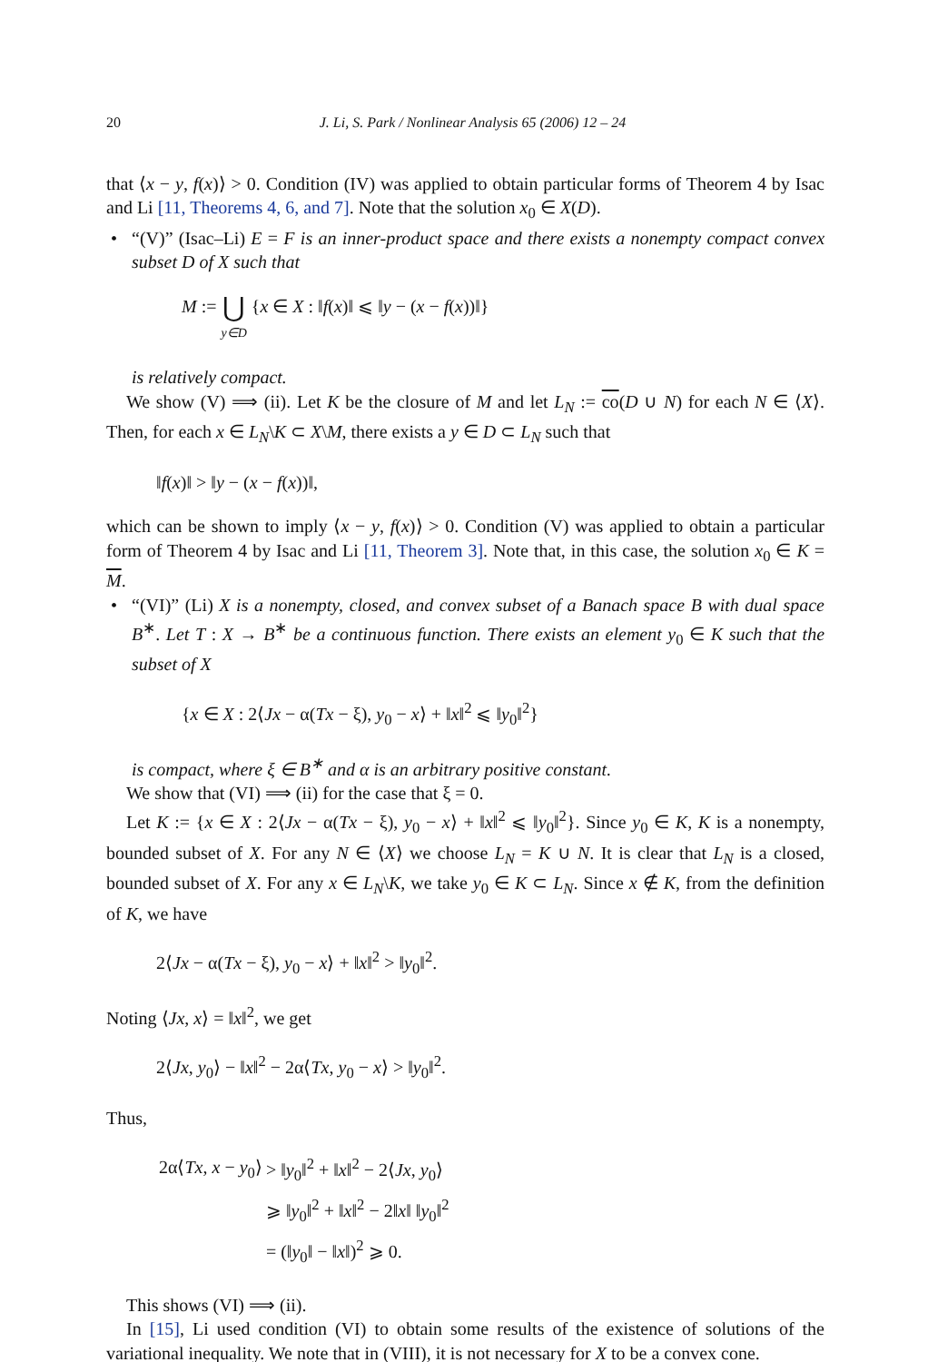20 J. Li, S. Park / Nonlinear Analysis 65 (2006) 12 – 24
that ⟨x − y, f(x)⟩ > 0. Condition (IV) was applied to obtain particular forms of Theorem 4 by Isac and Li [11, Theorems 4, 6, and 7]. Note that the solution x<sub>0</sub> ∈ X(D).
• “(V)” (Isac–Li) E = F is an inner-product space and there exists a nonempty compact convex subset D of X such that
M := ⋃ y∈D {x ∈ X : ‖f(x)‖ ⩽ ‖y − (x − f(x))‖}
is relatively compact.
We show (V) ⟹ (ii). Let K be the closure of M and let L<sub>N</sub> := co(D ∪ N) for each N ∈ ⟨X⟩. Then, for each x ∈ L<sub>N</sub>\K ⊂ X\M, there exists a y ∈ D ⊂ L<sub>N</sub> such that
‖f(x)‖ > ‖y − (x − f(x))‖,
which can be shown to imply ⟨x − y, f(x)⟩ > 0. Condition (V) was applied to obtain a particular form of Theorem 4 by Isac and Li [11, Theorem 3]. Note that, in this case, the solution x<sub>0</sub> ∈ K = M.
• “(VI)” (Li) X is a nonempty, closed, and convex subset of a Banach space B with dual space B<sup>∗</sup>. Let T : X → B<sup>∗</sup> be a continuous function. There exists an element y<sub>0</sub> ∈ K such that the subset of X
{x ∈ X : 2⟨Jx − α(Tx − ξ), y<sub>0</sub> − x⟩ + ‖x‖<sup>2</sup> ⩽ ‖y<sub>0</sub>‖<sup>2</sup>}
is compact, where ξ ∈ B<sup>∗</sup> and α is an arbitrary positive constant.
We show that (VI) ⟹ (ii) for the case that ξ = 0.
Let K := {x ∈ X : 2⟨Jx − α(Tx − ξ), y<sub>0</sub> − x⟩ + ‖x‖<sup>2</sup> ⩽ ‖y<sub>0</sub>‖<sup>2</sup>}. Since y<sub>0</sub> ∈ K, K is a nonempty, bounded subset of X. For any N ∈ ⟨X⟩ we choose L<sub>N</sub> = K ∪ N. It is clear that L<sub>N</sub> is a closed, bounded subset of X. For any x ∈ L<sub>N</sub>\K, we take y<sub>0</sub> ∈ K ⊂ L<sub>N</sub>. Since x ∉ K, from the definition of K, we have
2⟨Jx − α(Tx − ξ), y<sub>0</sub> − x⟩ + ‖x‖<sup>2</sup> > ‖y<sub>0</sub>‖<sup>2</sup>.
Noting ⟨Jx, x⟩ = ‖x‖<sup>2</sup>, we get
2⟨Jx, y<sub>0</sub>⟩ − ‖x‖<sup>2</sup> − 2α⟨Tx, y<sub>0</sub> − x⟩ > ‖y<sub>0</sub>‖<sup>2</sup>.
Thus,
| 2α⟨ Tx , x − y<sub>0</sub>⟩ | > ‖ y<sub>0</sub>‖<sup>2</sup> + ‖ x ‖<sup>2</sup> − 2⟨ Jx , y<sub>0</sub>⟩ |
| | ⩾ ‖ y<sub>0</sub>‖<sup>2</sup> + ‖ x ‖<sup>2</sup> − 2‖ x ‖ ‖ y<sub>0</sub>‖<sup>2</sup> |
| | = (‖ y<sub>0</sub>‖ − ‖ x ‖)<sup>2</sup> ⩾ 0. |
This shows (VI) ⟹ (ii).
In [15], Li used condition (VI) to obtain some results of the existence of solutions of the variational inequality. We note that in (VIII), it is not necessary for X to be a convex cone.